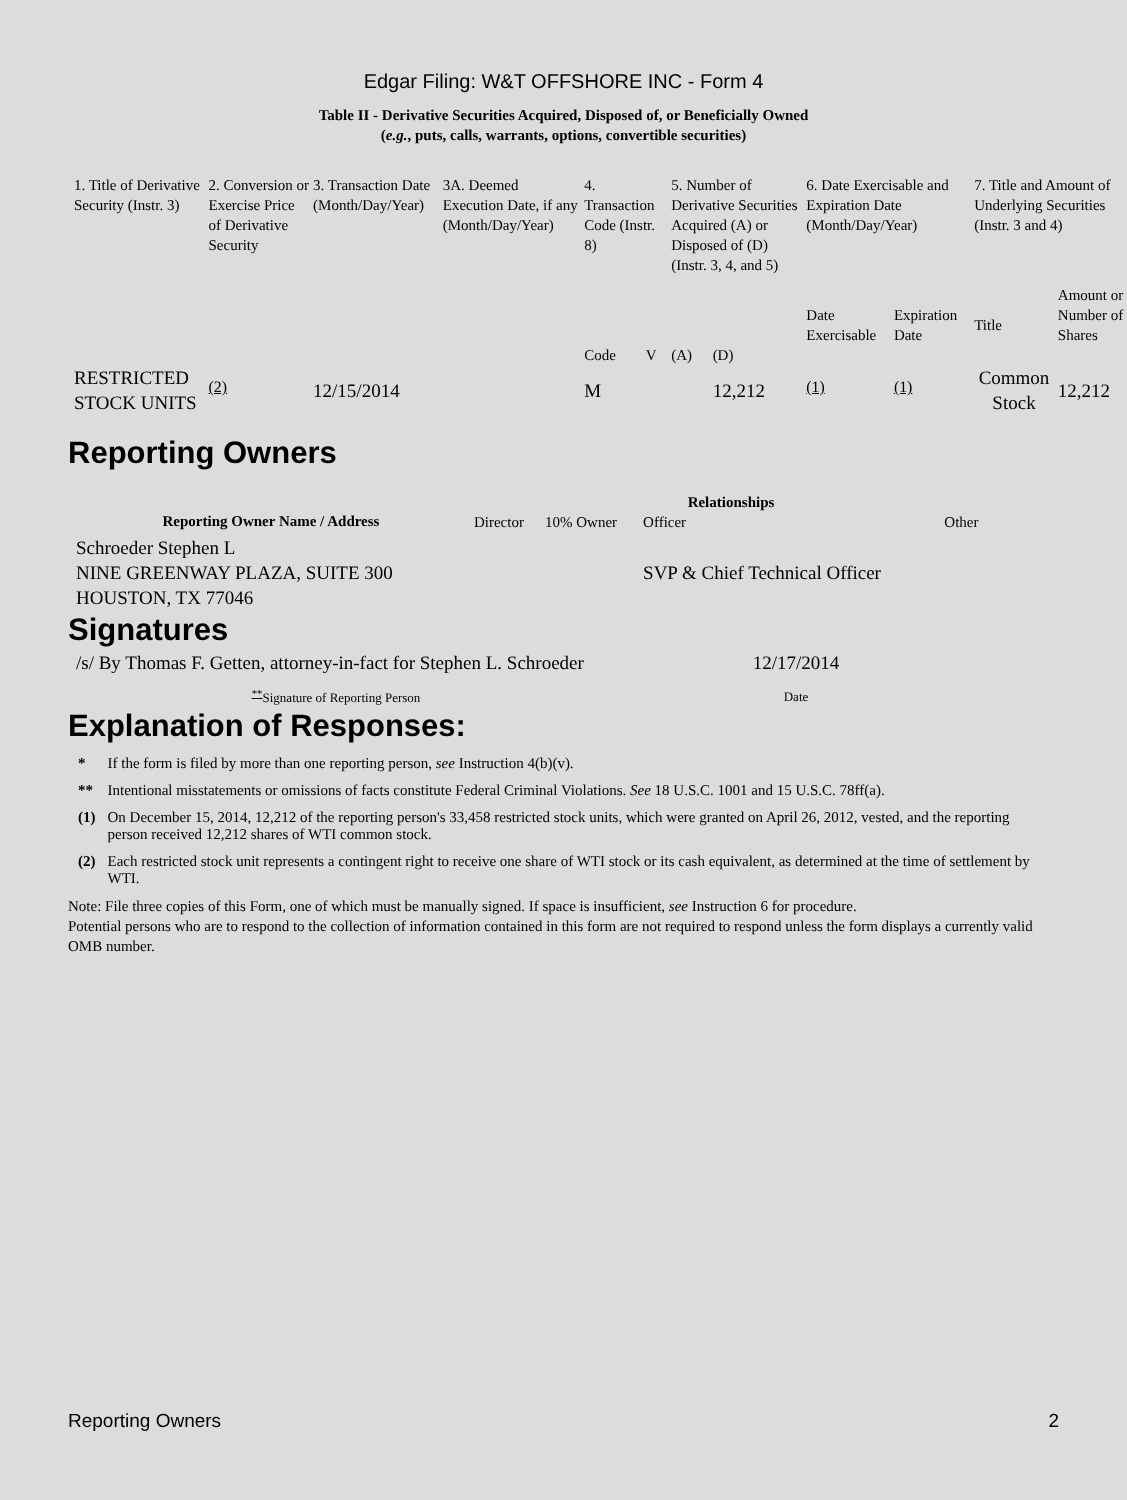Edgar Filing: W&T OFFSHORE INC - Form 4
Table II - Derivative Securities Acquired, Disposed of, or Beneficially Owned
(e.g., puts, calls, warrants, options, convertible securities)
| 1. Title of Derivative Security (Instr. 3) | 2. Conversion or Exercise Price of Derivative Security | 3. Transaction Date (Month/Day/Year) | 3A. Deemed Execution Date, if any (Month/Day/Year) | 4. Transaction Code (Instr. 8) | | 5. Number of Derivative Securities Acquired (A) or Disposed of (D) (Instr. 3, 4, and 5) | | 6. Date Exercisable and Expiration Date (Month/Day/Year) | | 7. Title and Amount of Underlying Securities (Instr. 3 and 4) | |
| | | | | Code | V | (A) | (D) | Date Exercisable | Expiration Date | Title | Amount or Number of Shares |
| RESTRICTED STOCK UNITS | <sup>(2)</sup> | 12/15/2014 | | M | | | 12,212 | <sup>(1)</sup> | <sup>(1)</sup> | Common Stock | 12,212 |
Reporting Owners
| Reporting Owner Name / Address | Relationships | | | |
| --- | --- | --- | --- | --- |
| | Director | 10% Owner | Officer | Other |
| Schroeder Stephen L NINE GREENWAY PLAZA, SUITE 300 HOUSTON, TX 77046 | | | SVP & Chief Technical Officer | |
Signatures
| /s/ By Thomas F. Getten, attorney-in-fact for Stephen L. Schroeder | 12/17/2014 |
| <sup>**</sup> Signature of Reporting Person | Date |
Explanation of Responses:
| * | If the form is filed by more than one reporting person, see Instruction 4(b)(v). |
| ** | Intentional misstatements or omissions of facts constitute Federal Criminal Violations. See 18 U.S.C. 1001 and 15 U.S.C. 78ff(a). |
| (1) | On December 15, 2014, 12,212 of the reporting person's 33,458 restricted stock units, which were granted on April 26, 2012, vested, and the reporting person received 12,212 shares of WTI common stock. |
| (2) | Each restricted stock unit represents a contingent right to receive one share of WTI stock or its cash equivalent, as determined at the time of settlement by WTI. |
Note: File three copies of this Form, one of which must be manually signed. If space is insufficient, see Instruction 6 for procedure.
Potential persons who are to respond to the collection of information contained in this form are not required to respond unless the form displays a currently valid OMB number.
Reporting Owners 2